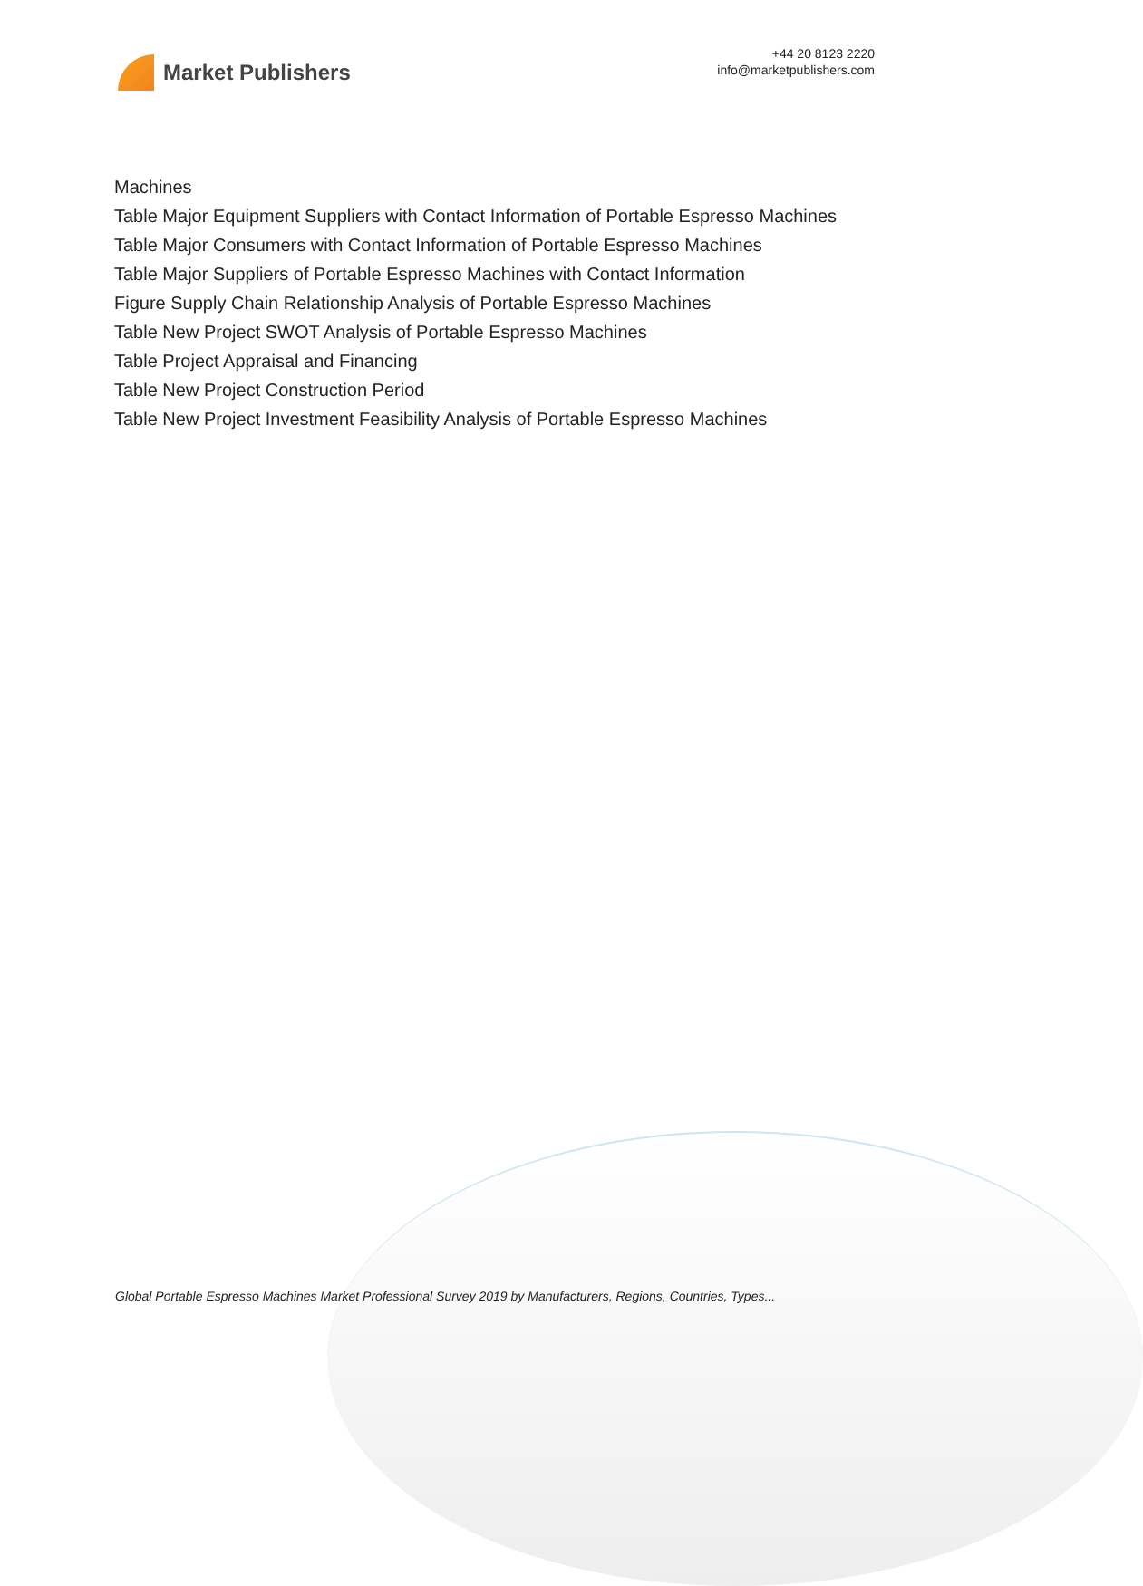Market Publishers
+44 20 8123 2220
info@marketpublishers.com
Machines
Table Major Equipment Suppliers with Contact Information of Portable Espresso Machines
Table Major Consumers with Contact Information of Portable Espresso Machines
Table Major Suppliers of Portable Espresso Machines with Contact Information
Figure Supply Chain Relationship Analysis of Portable Espresso Machines
Table New Project SWOT Analysis of Portable Espresso Machines
Table Project Appraisal and Financing
Table New Project Construction Period
Table New Project Investment Feasibility Analysis of Portable Espresso Machines
Global Portable Espresso Machines Market Professional Survey 2019 by Manufacturers, Regions, Countries, Types...